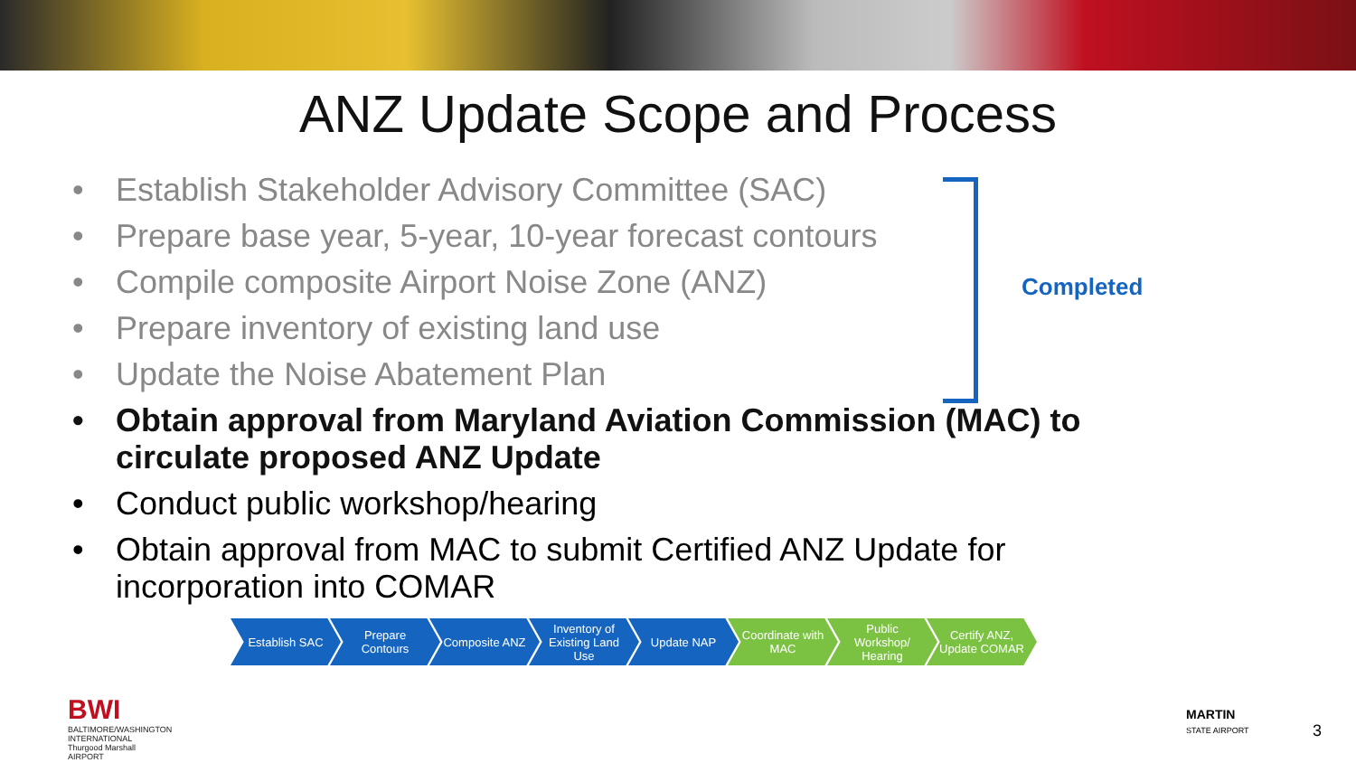ANZ Update Scope and Process
• Establish Stakeholder Advisory Committee (SAC)
• Prepare base year, 5-year, 10-year forecast contours
• Compile composite Airport Noise Zone (ANZ)
• Prepare inventory of existing land use
• Update the Noise Abatement Plan
• Obtain approval from Maryland Aviation Commission (MAC) to circulate proposed ANZ Update
• Conduct public workshop/hearing
• Obtain approval from MAC to submit Certified ANZ Update for incorporation into COMAR
Completed
Establish SAC Prepare Contours
Composite ANZ Inventory of Existing Land Use
Update NAP Coordinate with MAC
Public Workshop/ Hearing
Certify ANZ, Update COMAR
BWI
BALTIMORE/WASHINGTON
INTERNATIONAL
Thurgood Marshall
AIRPORT
MARTIN
STATE AIRPORT
3